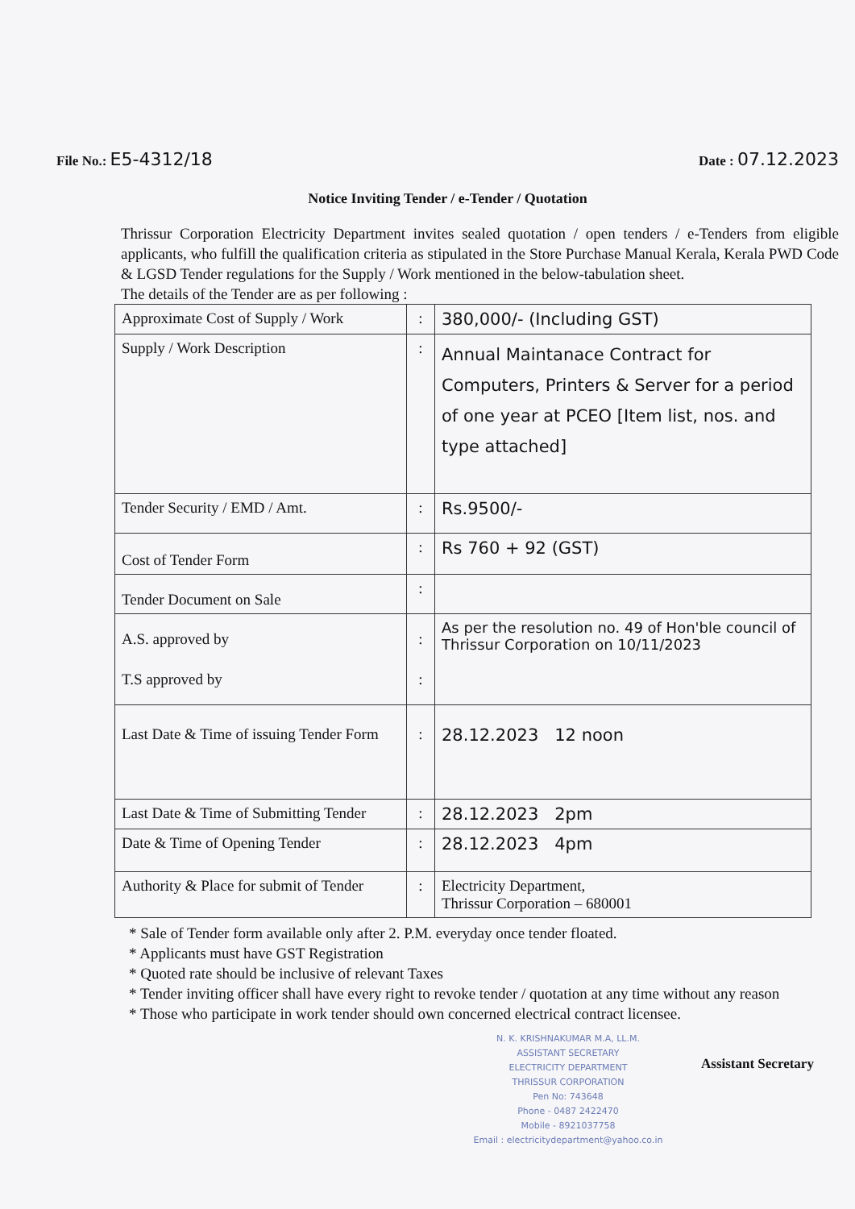File No.: E5-4312/18
Date : 07.12.2023
Notice Inviting Tender / e-Tender / Quotation
Thrissur Corporation Electricity Department invites sealed quotation / open tenders / e-Tenders from eligible applicants, who fulfill the qualification criteria as stipulated in the Store Purchase Manual Kerala, Kerala PWD Code & LGSD Tender regulations for the Supply / Work mentioned in the below-tabulation sheet.
The details of the Tender are as per following :
| Approximate Cost of Supply / Work | : | 380,000/- (Including GST) |
| Supply / Work Description | : | Annual Maintanace Contract for Computers, Printers & Server for a period of one year at PCEO [Item list, nos. and type attached] |
| Tender Security / EMD / Amt. | : | Rs.9500/- |
| Cost of Tender Form | : | Rs 760 + 92 (GST) |
| Tender Document on Sale | : | |
| A.S. approved by T.S approved by | : : | As per the resolution no. 49 of Hon'ble council of Thrissur Corporation on 10/11/2023 |
| Last Date & Time of issuing Tender Form | : | 28.12.2023 12 noon |
| Last Date & Time of Submitting Tender | : | 28.12.2023 2pm |
| Date & Time of Opening Tender | : | 28.12.2023 4pm |
| Authority & Place for submit of Tender | : | Electricity Department, Thrissur Corporation – 680001 |
* Sale of Tender form available only after 2. P.M. everyday once tender floated.
* Applicants must have GST Registration
* Quoted rate should be inclusive of relevant Taxes
* Tender inviting officer shall have every right to revoke tender / quotation at any time without any reason
* Those who participate in work tender should own concerned electrical contract licensee.
N. K. KRISHNAKUMAR M.A, LL.M.
ASSISTANT SECRETARY
ELECTRICITY DEPARTMENT
THRISSUR CORPORATION
Pen No: 743648
Phone - 0487 2422470
Mobile - 8921037758
Email : electricitydepartment@yahoo.co.in
Assistant Secretary